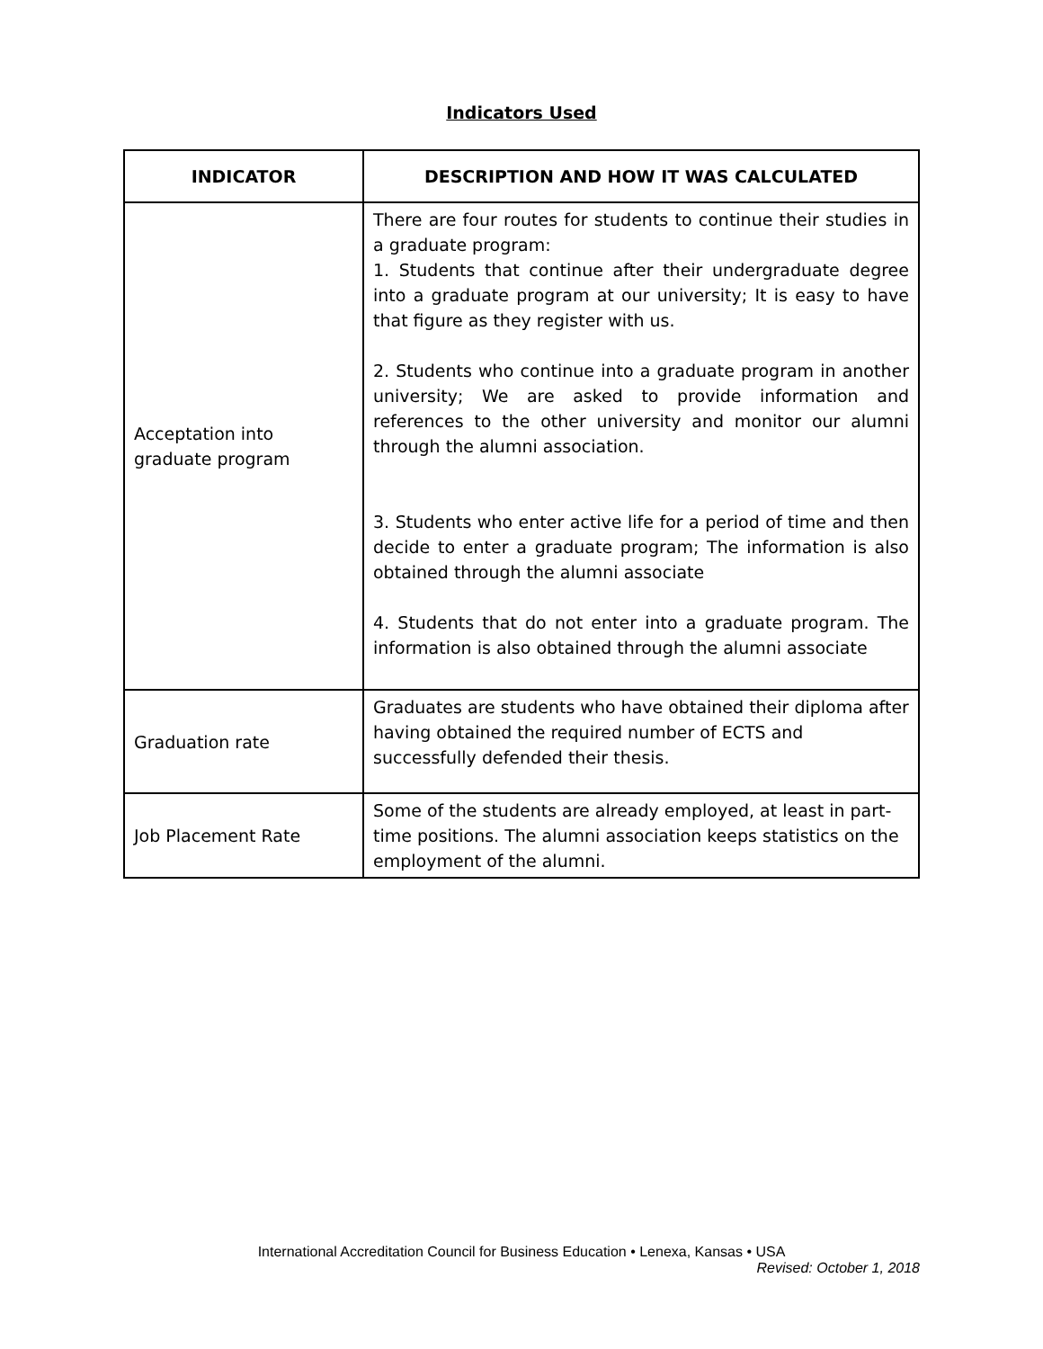Indicators Used
| INDICATOR | DESCRIPTION AND HOW IT WAS CALCULATED |
| --- | --- |
| Acceptation into graduate program | There are four routes for students to continue their studies in a graduate program: 1. Students that continue after their undergraduate degree into a graduate program at our university; It is easy to have that figure as they register with us. 2. Students who continue into a graduate program in another university; We are asked to provide information and references to the other university and monitor our alumni through the alumni association. 3. Students who enter active life for a period of time and then decide to enter a graduate program; The information is also obtained through the alumni associate 4. Students that do not enter into a graduate program. The information is also obtained through the alumni associate |
| Graduation rate | Graduates are students who have obtained their diploma after having obtained the required number of ECTS and successfully defended their thesis. |
| Job Placement Rate | Some of the students are already employed, at least in part-time positions. The alumni association keeps statistics on the employment of the alumni. |
International Accreditation Council for Business Education • Lenexa, Kansas • USA
Revised: October 1, 2018